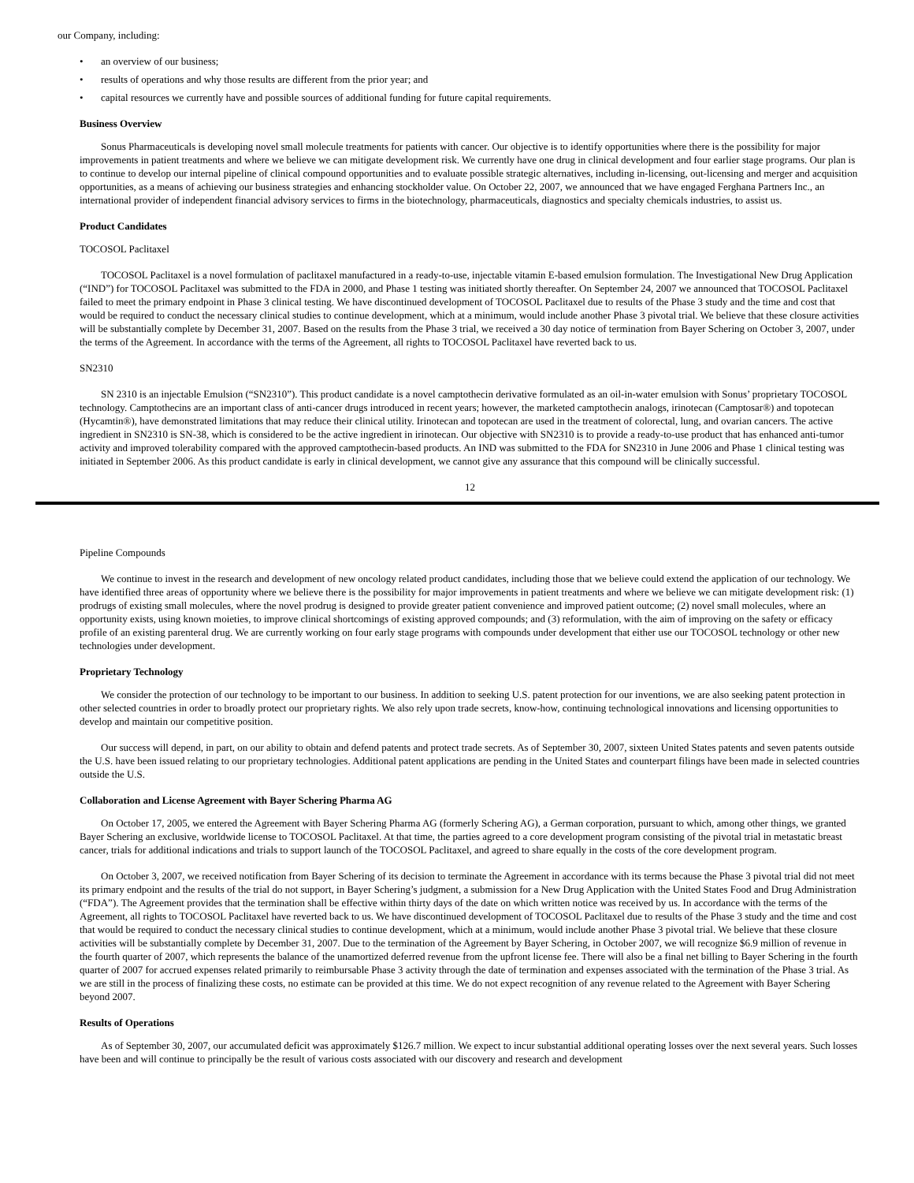our Company, including:
• an overview of our business;
• results of operations and why those results are different from the prior year; and
• capital resources we currently have and possible sources of additional funding for future capital requirements.
Business Overview
Sonus Pharmaceuticals is developing novel small molecule treatments for patients with cancer. Our objective is to identify opportunities where there is the possibility for major improvements in patient treatments and where we believe we can mitigate development risk. We currently have one drug in clinical development and four earlier stage programs. Our plan is to continue to develop our internal pipeline of clinical compound opportunities and to evaluate possible strategic alternatives, including in-licensing, out-licensing and merger and acquisition opportunities, as a means of achieving our business strategies and enhancing stockholder value. On October 22, 2007, we announced that we have engaged Ferghana Partners Inc., an international provider of independent financial advisory services to firms in the biotechnology, pharmaceuticals, diagnostics and specialty chemicals industries, to assist us.
Product Candidates
TOCOSOL Paclitaxel
TOCOSOL Paclitaxel is a novel formulation of paclitaxel manufactured in a ready-to-use, injectable vitamin E-based emulsion formulation. The Investigational New Drug Application (“IND”) for TOCOSOL Paclitaxel was submitted to the FDA in 2000, and Phase 1 testing was initiated shortly thereafter. On September 24, 2007 we announced that TOCOSOL Paclitaxel failed to meet the primary endpoint in Phase 3 clinical testing. We have discontinued development of TOCOSOL Paclitaxel due to results of the Phase 3 study and the time and cost that would be required to conduct the necessary clinical studies to continue development, which at a minimum, would include another Phase 3 pivotal trial. We believe that these closure activities will be substantially complete by December 31, 2007. Based on the results from the Phase 3 trial, we received a 30 day notice of termination from Bayer Schering on October 3, 2007, under the terms of the Agreement. In accordance with the terms of the Agreement, all rights to TOCOSOL Paclitaxel have reverted back to us.
SN2310
SN 2310 is an injectable Emulsion (“SN2310”). This product candidate is a novel camptothecin derivative formulated as an oil-in-water emulsion with Sonus’ proprietary TOCOSOL technology. Camptothecins are an important class of anti-cancer drugs introduced in recent years; however, the marketed camptothecin analogs, irinotecan (Camptosar®) and topotecan (Hycamtin®), have demonstrated limitations that may reduce their clinical utility. Irinotecan and topotecan are used in the treatment of colorectal, lung, and ovarian cancers. The active ingredient in SN2310 is SN-38, which is considered to be the active ingredient in irinotecan. Our objective with SN2310 is to provide a ready-to-use product that has enhanced anti-tumor activity and improved tolerability compared with the approved camptothecin-based products. An IND was submitted to the FDA for SN2310 in June 2006 and Phase 1 clinical testing was initiated in September 2006. As this product candidate is early in clinical development, we cannot give any assurance that this compound will be clinically successful.
12
Pipeline Compounds
We continue to invest in the research and development of new oncology related product candidates, including those that we believe could extend the application of our technology. We have identified three areas of opportunity where we believe there is the possibility for major improvements in patient treatments and where we believe we can mitigate development risk: (1) prodrugs of existing small molecules, where the novel prodrug is designed to provide greater patient convenience and improved patient outcome; (2) novel small molecules, where an opportunity exists, using known moieties, to improve clinical shortcomings of existing approved compounds; and (3) reformulation, with the aim of improving on the safety or efficacy profile of an existing parenteral drug. We are currently working on four early stage programs with compounds under development that either use our TOCOSOL technology or other new technologies under development.
Proprietary Technology
We consider the protection of our technology to be important to our business. In addition to seeking U.S. patent protection for our inventions, we are also seeking patent protection in other selected countries in order to broadly protect our proprietary rights. We also rely upon trade secrets, know-how, continuing technological innovations and licensing opportunities to develop and maintain our competitive position.
Our success will depend, in part, on our ability to obtain and defend patents and protect trade secrets. As of September 30, 2007, sixteen United States patents and seven patents outside the U.S. have been issued relating to our proprietary technologies. Additional patent applications are pending in the United States and counterpart filings have been made in selected countries outside the U.S.
Collaboration and License Agreement with Bayer Schering Pharma AG
On October 17, 2005, we entered the Agreement with Bayer Schering Pharma AG (formerly Schering AG), a German corporation, pursuant to which, among other things, we granted Bayer Schering an exclusive, worldwide license to TOCOSOL Paclitaxel. At that time, the parties agreed to a core development program consisting of the pivotal trial in metastatic breast cancer, trials for additional indications and trials to support launch of the TOCOSOL Paclitaxel, and agreed to share equally in the costs of the core development program.
On October 3, 2007, we received notification from Bayer Schering of its decision to terminate the Agreement in accordance with its terms because the Phase 3 pivotal trial did not meet its primary endpoint and the results of the trial do not support, in Bayer Schering’s judgment, a submission for a New Drug Application with the United States Food and Drug Administration (“FDA”). The Agreement provides that the termination shall be effective within thirty days of the date on which written notice was received by us. In accordance with the terms of the Agreement, all rights to TOCOSOL Paclitaxel have reverted back to us. We have discontinued development of TOCOSOL Paclitaxel due to results of the Phase 3 study and the time and cost that would be required to conduct the necessary clinical studies to continue development, which at a minimum, would include another Phase 3 pivotal trial. We believe that these closure activities will be substantially complete by December 31, 2007. Due to the termination of the Agreement by Bayer Schering, in October 2007, we will recognize $6.9 million of revenue in the fourth quarter of 2007, which represents the balance of the unamortized deferred revenue from the upfront license fee. There will also be a final net billing to Bayer Schering in the fourth quarter of 2007 for accrued expenses related primarily to reimbursable Phase 3 activity through the date of termination and expenses associated with the termination of the Phase 3 trial. As we are still in the process of finalizing these costs, no estimate can be provided at this time. We do not expect recognition of any revenue related to the Agreement with Bayer Schering beyond 2007.
Results of Operations
As of September 30, 2007, our accumulated deficit was approximately $126.7 million. We expect to incur substantial additional operating losses over the next several years. Such losses have been and will continue to principally be the result of various costs associated with our discovery and research and development